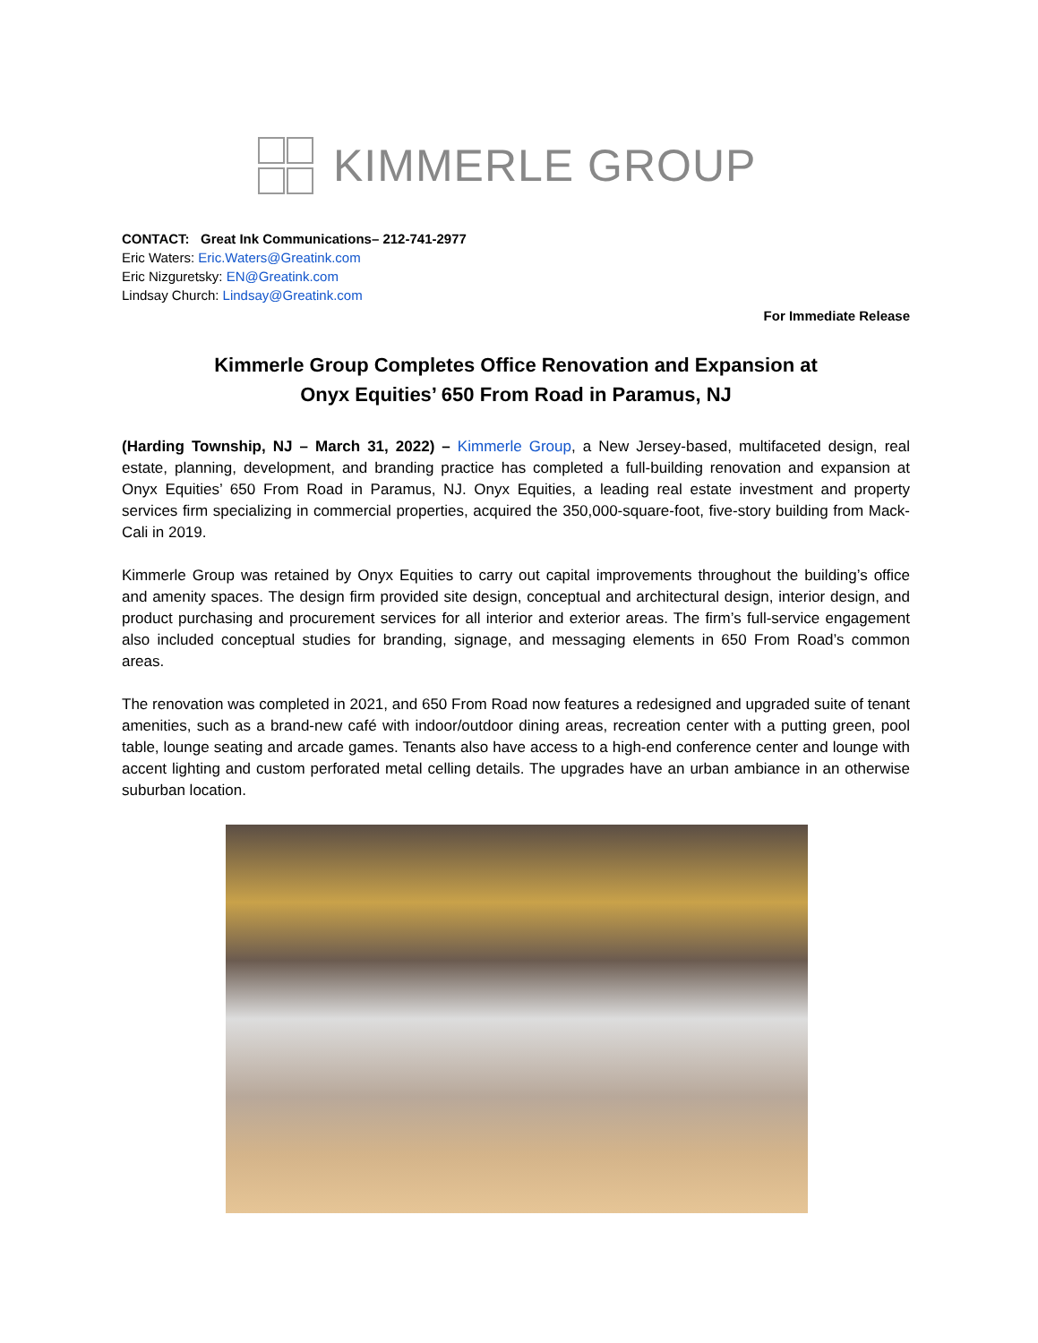KIMMERLE GROUP
CONTACT: Great Ink Communications– 212-741-2977
Eric Waters: Eric.Waters@Greatink.com
Eric Nizguretsky: EN@Greatink.com
Lindsay Church: Lindsay@Greatink.com
For Immediate Release
Kimmerle Group Completes Office Renovation and Expansion at
Onyx Equities’ 650 From Road in Paramus, NJ
(Harding Township, NJ – March 31, 2022) – Kimmerle Group, a New Jersey-based, multifaceted design, real estate, planning, development, and branding practice has completed a full-building renovation and expansion at Onyx Equities’ 650 From Road in Paramus, NJ. Onyx Equities, a leading real estate investment and property services firm specializing in commercial properties, acquired the 350,000-square-foot, five-story building from Mack-Cali in 2019.
Kimmerle Group was retained by Onyx Equities to carry out capital improvements throughout the building’s office and amenity spaces. The design firm provided site design, conceptual and architectural design, interior design, and product purchasing and procurement services for all interior and exterior areas. The firm’s full-service engagement also included conceptual studies for branding, signage, and messaging elements in 650 From Road’s common areas.
The renovation was completed in 2021, and 650 From Road now features a redesigned and upgraded suite of tenant amenities, such as a brand-new café with indoor/outdoor dining areas, recreation center with a putting green, pool table, lounge seating and arcade games. Tenants also have access to a high-end conference center and lounge with accent lighting and custom perforated metal celling details. The upgrades have an urban ambiance in an otherwise suburban location.